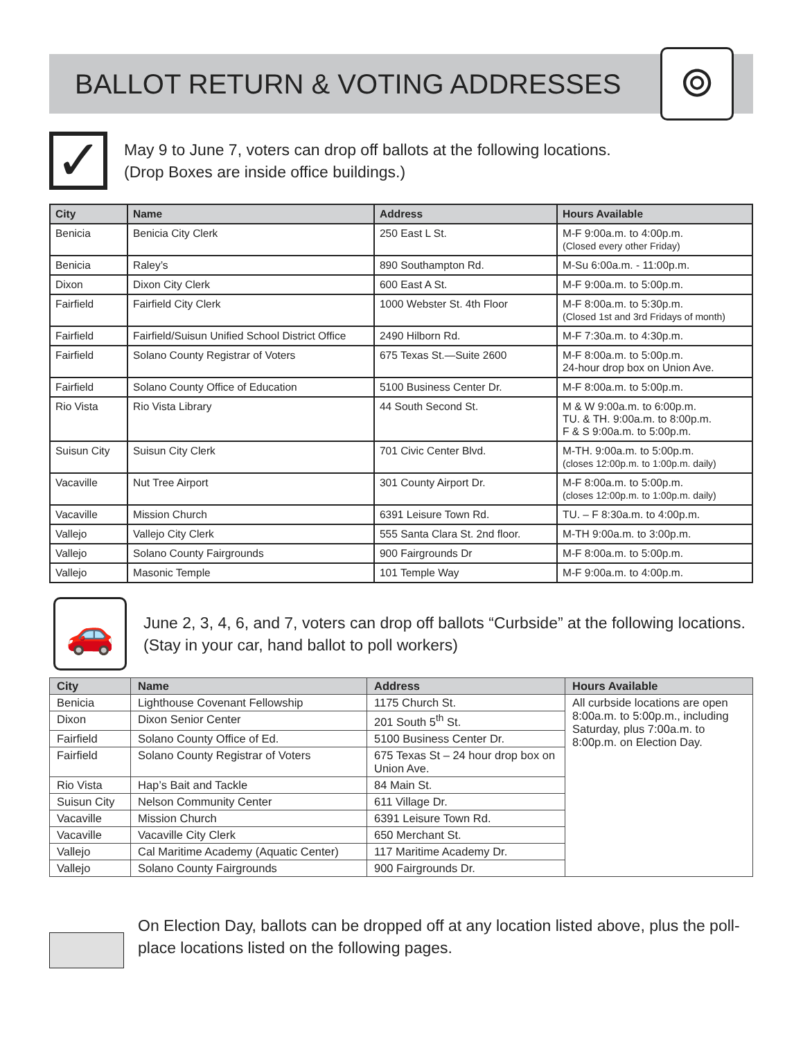BALLOT RETURN & VOTING ADDRESSES
⌾
✓
May 9 to June 7, voters can drop off ballots at the following locations.
(Drop Boxes are inside office buildings.)
| City | Name | Address | Hours Available |
| --- | --- | --- | --- |
| Benicia | Benicia City Clerk | 250 East L St. | M-F 9:00a.m. to 4:00p.m. (Closed every other Friday) |
| Benicia | Raley’s | 890 Southampton Rd. | M-Su 6:00a.m. - 11:00p.m. |
| Dixon | Dixon City Clerk | 600 East A St. | M-F 9:00a.m. to 5:00p.m. |
| Fairfield | Fairfield City Clerk | 1000 Webster St. 4th Floor | M-F 8:00a.m. to 5:30p.m. (Closed 1st and 3rd Fridays of month) |
| Fairfield | Fairfield/Suisun Unified School District Office | 2490 Hilborn Rd. | M-F 7:30a.m. to 4:30p.m. |
| Fairfield | Solano County Registrar of Voters | 675 Texas St.—Suite 2600 | M-F 8:00a.m. to 5:00p.m. 24-hour drop box on Union Ave. |
| Fairfield | Solano County Office of Education | 5100 Business Center Dr. | M-F 8:00a.m. to 5:00p.m. |
| Rio Vista | Rio Vista Library | 44 South Second St. | M & W 9:00a.m. to 6:00p.m. TU. & TH. 9:00a.m. to 8:00p.m. F & S 9:00a.m. to 5:00p.m. |
| Suisun City | Suisun City Clerk | 701 Civic Center Blvd. | M-TH. 9:00a.m. to 5:00p.m. (closes 12:00p.m. to 1:00p.m. daily) |
| Vacaville | Nut Tree Airport | 301 County Airport Dr. | M-F 8:00a.m. to 5:00p.m. (closes 12:00p.m. to 1:00p.m. daily) |
| Vacaville | Mission Church | 6391 Leisure Town Rd. | TU. – F 8:30a.m. to 4:00p.m. |
| Vallejo | Vallejo City Clerk | 555 Santa Clara St. 2nd floor. | M-TH 9:00a.m. to 3:00p.m. |
| Vallejo | Solano County Fairgrounds | 900 Fairgrounds Dr | M-F 8:00a.m. to 5:00p.m. |
| Vallejo | Masonic Temple | 101 Temple Way | M-F 9:00a.m. to 4:00p.m. |
🚗
June 2, 3, 4, 6, and 7, voters can drop off ballots “Curbside” at the following locations. (Stay in your car, hand ballot to poll workers)
| City | Name | Address | Hours Available |
| --- | --- | --- | --- |
| Benicia | Lighthouse Covenant Fellowship | 1175 Church St. | All curbside locations are open 8:00a.m. to 5:00p.m., including Saturday, plus 7:00a.m. to 8:00p.m. on Election Day. |
| Dixon | Dixon Senior Center | 201 South 5<sup>th</sup> St. | |
| Fairfield | Solano County Office of Ed. | 5100 Business Center Dr. | |
| Fairfield | Solano County Registrar of Voters | 675 Texas St – 24 hour drop box on Union Ave. | |
| Rio Vista | Hap’s Bait and Tackle | 84 Main St. | |
| Suisun City | Nelson Community Center | 611 Village Dr. | |
| Vacaville | Mission Church | 6391 Leisure Town Rd. | |
| Vacaville | Vacaville City Clerk | 650 Merchant St. | |
| Vallejo | Cal Maritime Academy (Aquatic Center) | 117 Maritime Academy Dr. | |
| Vallejo | Solano County Fairgrounds | 900 Fairgrounds Dr. | |
On Election Day, ballots can be dropped off at any location listed above, plus the poll-place locations listed on the following pages.